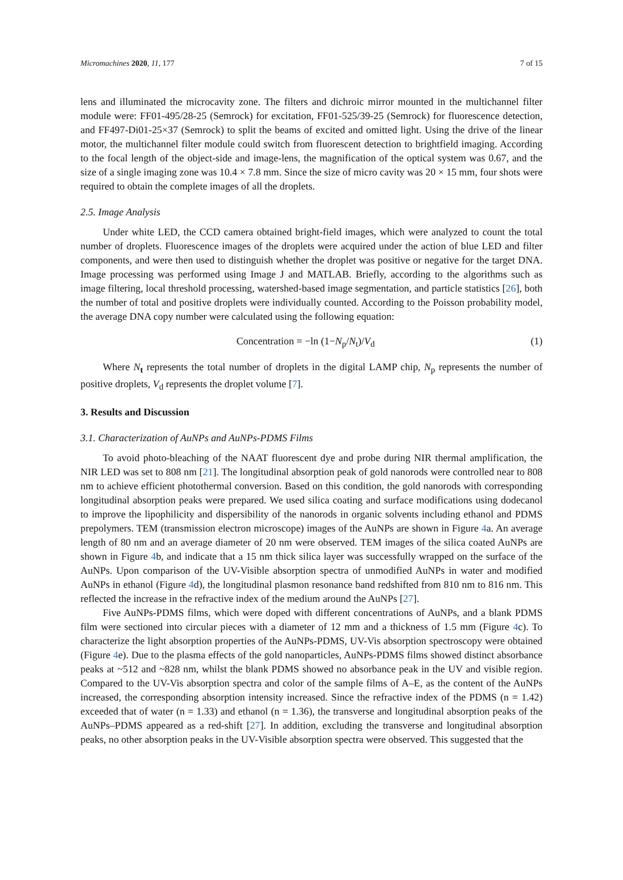Micromachines 2020, 11, 177 7 of 15
lens and illuminated the microcavity zone. The filters and dichroic mirror mounted in the multichannel filter module were: FF01-495/28-25 (Semrock) for excitation, FF01-525/39-25 (Semrock) for fluorescence detection, and FF497-Di01-25×37 (Semrock) to split the beams of excited and omitted light. Using the drive of the linear motor, the multichannel filter module could switch from fluorescent detection to brightfield imaging. According to the focal length of the object-side and image-lens, the magnification of the optical system was 0.67, and the size of a single imaging zone was 10.4 × 7.8 mm. Since the size of micro cavity was 20 × 15 mm, four shots were required to obtain the complete images of all the droplets.
2.5. Image Analysis
Under white LED, the CCD camera obtained bright-field images, which were analyzed to count the total number of droplets. Fluorescence images of the droplets were acquired under the action of blue LED and filter components, and were then used to distinguish whether the droplet was positive or negative for the target DNA. Image processing was performed using Image J and MATLAB. Briefly, according to the algorithms such as image filtering, local threshold processing, watershed-based image segmentation, and particle statistics [26], both the number of total and positive droplets were individually counted. According to the Poisson probability model, the average DNA copy number were calculated using the following equation:
Concentration = −ln (1−N<sub>p</sub>/N<sub>t</sub>)/V<sub>d</sub> (1)
Where N<sub>t</sub> represents the total number of droplets in the digital LAMP chip, N<sub>p</sub> represents the number of positive droplets, V<sub>d</sub> represents the droplet volume [7].
3. Results and Discussion
3.1. Characterization of AuNPs and AuNPs-PDMS Films
To avoid photo-bleaching of the NAAT fluorescent dye and probe during NIR thermal amplification, the NIR LED was set to 808 nm [21]. The longitudinal absorption peak of gold nanorods were controlled near to 808 nm to achieve efficient photothermal conversion. Based on this condition, the gold nanorods with corresponding longitudinal absorption peaks were prepared. We used silica coating and surface modifications using dodecanol to improve the lipophilicity and dispersibility of the nanorods in organic solvents including ethanol and PDMS prepolymers. TEM (transmission electron microscope) images of the AuNPs are shown in Figure 4a. An average length of 80 nm and an average diameter of 20 nm were observed. TEM images of the silica coated AuNPs are shown in Figure 4b, and indicate that a 15 nm thick silica layer was successfully wrapped on the surface of the AuNPs. Upon comparison of the UV-Visible absorption spectra of unmodified AuNPs in water and modified AuNPs in ethanol (Figure 4d), the longitudinal plasmon resonance band redshifted from 810 nm to 816 nm. This reflected the increase in the refractive index of the medium around the AuNPs [27].
Five AuNPs-PDMS films, which were doped with different concentrations of AuNPs, and a blank PDMS film were sectioned into circular pieces with a diameter of 12 mm and a thickness of 1.5 mm (Figure 4c). To characterize the light absorption properties of the AuNPs-PDMS, UV-Vis absorption spectroscopy were obtained (Figure 4e). Due to the plasma effects of the gold nanoparticles, AuNPs-PDMS films showed distinct absorbance peaks at ~512 and ~828 nm, whilst the blank PDMS showed no absorbance peak in the UV and visible region. Compared to the UV-Vis absorption spectra and color of the sample films of A–E, as the content of the AuNPs increased, the corresponding absorption intensity increased. Since the refractive index of the PDMS (n = 1.42) exceeded that of water (n = 1.33) and ethanol (n = 1.36), the transverse and longitudinal absorption peaks of the AuNPs–PDMS appeared as a red-shift [27]. In addition, excluding the transverse and longitudinal absorption peaks, no other absorption peaks in the UV-Visible absorption spectra were observed. This suggested that the